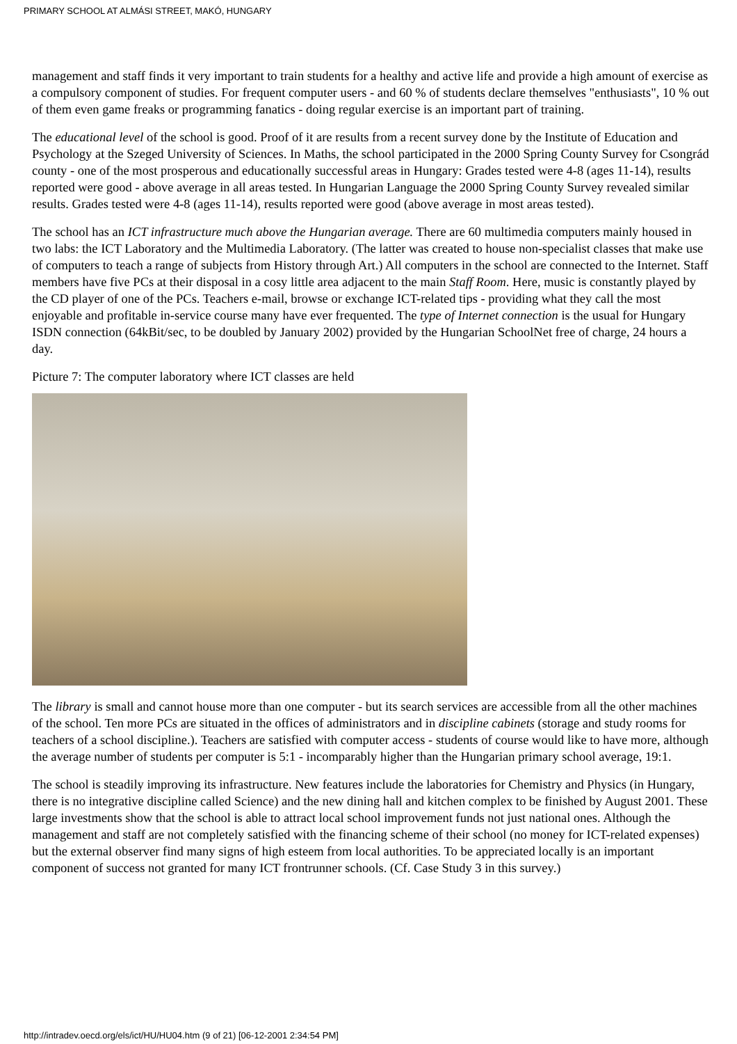PRIMARY SCHOOL AT ALMÁSI STREET, MAKÓ, HUNGARY
management and staff finds it very important to train students for a healthy and active life and provide a high amount of exercise as a compulsory component of studies. For frequent computer users - and 60 % of students declare themselves "enthusiasts", 10 % out of them even game freaks or programming fanatics - doing regular exercise is an important part of training.
The educational level of the school is good. Proof of it are results from a recent survey done by the Institute of Education and Psychology at the Szeged University of Sciences. In Maths, the school participated in the 2000 Spring County Survey for Csongrád county - one of the most prosperous and educationally successful areas in Hungary: Grades tested were 4-8 (ages 11-14), results reported were good - above average in all areas tested. In Hungarian Language the 2000 Spring County Survey revealed similar results. Grades tested were 4-8 (ages 11-14), results reported were good (above average in most areas tested).
The school has an ICT infrastructure much above the Hungarian average. There are 60 multimedia computers mainly housed in two labs: the ICT Laboratory and the Multimedia Laboratory. (The latter was created to house non-specialist classes that make use of computers to teach a range of subjects from History through Art.) All computers in the school are connected to the Internet. Staff members have five PCs at their disposal in a cosy little area adjacent to the main Staff Room. Here, music is constantly played by the CD player of one of the PCs. Teachers e-mail, browse or exchange ICT-related tips - providing what they call the most enjoyable and profitable in-service course many have ever frequented. The type of Internet connection is the usual for Hungary ISDN connection (64kBit/sec, to be doubled by January 2002) provided by the Hungarian SchoolNet free of charge, 24 hours a day.
Picture 7: The computer laboratory where ICT classes are held
The library is small and cannot house more than one computer - but its search services are accessible from all the other machines of the school. Ten more PCs are situated in the offices of administrators and in discipline cabinets (storage and study rooms for teachers of a school discipline.). Teachers are satisfied with computer access - students of course would like to have more, although the average number of students per computer is 5:1 - incomparably higher than the Hungarian primary school average, 19:1.
The school is steadily improving its infrastructure. New features include the laboratories for Chemistry and Physics (in Hungary, there is no integrative discipline called Science) and the new dining hall and kitchen complex to be finished by August 2001. These large investments show that the school is able to attract local school improvement funds not just national ones. Although the management and staff are not completely satisfied with the financing scheme of their school (no money for ICT-related expenses) but the external observer find many signs of high esteem from local authorities. To be appreciated locally is an important component of success not granted for many ICT frontrunner schools. (Cf. Case Study 3 in this survey.)
http://intradev.oecd.org/els/ict/HU/HU04.htm (9 of 21) [06-12-2001 2:34:54 PM]